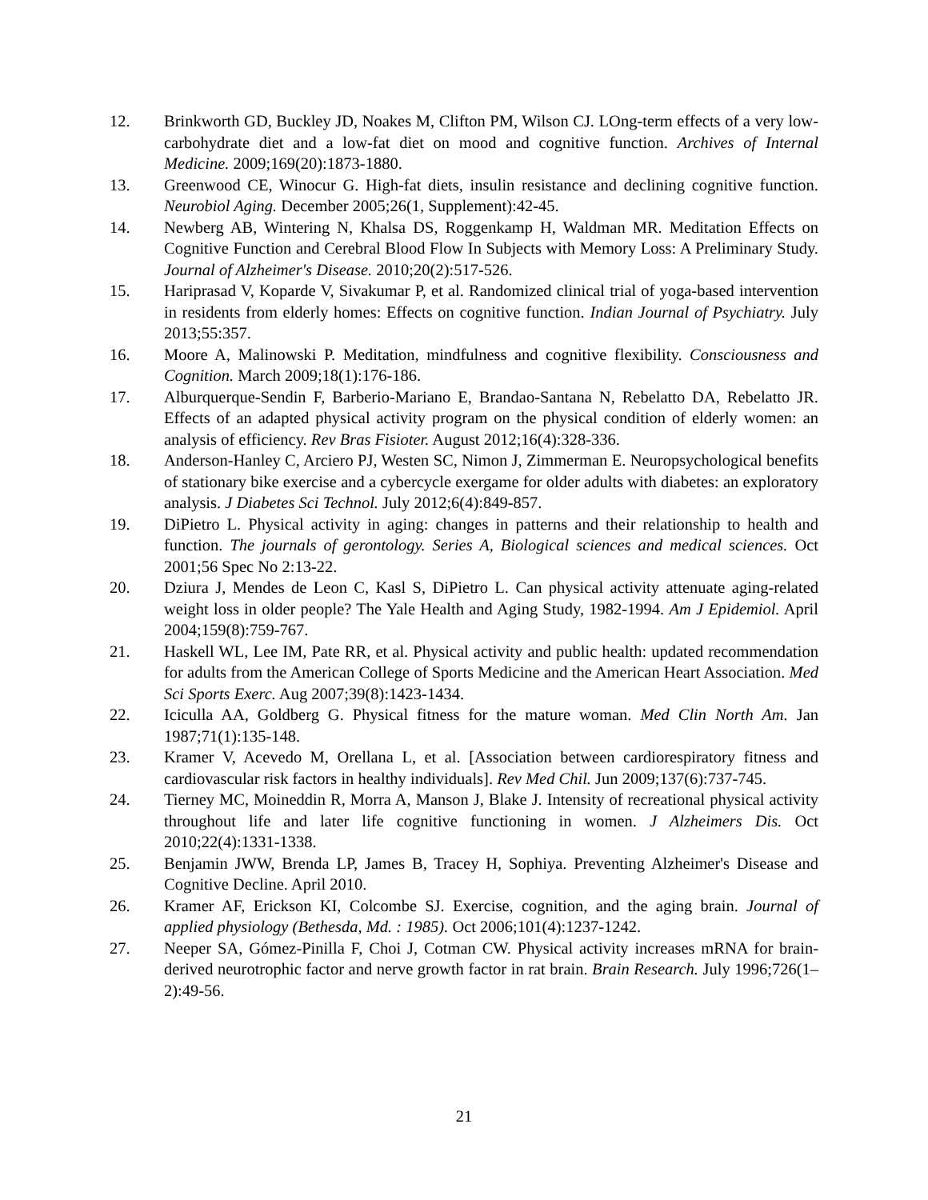12. Brinkworth GD, Buckley JD, Noakes M, Clifton PM, Wilson CJ. LOng-term effects of a very low-carbohydrate diet and a low-fat diet on mood and cognitive function. Archives of Internal Medicine. 2009;169(20):1873-1880.
13. Greenwood CE, Winocur G. High-fat diets, insulin resistance and declining cognitive function. Neurobiol Aging. December 2005;26(1, Supplement):42-45.
14. Newberg AB, Wintering N, Khalsa DS, Roggenkamp H, Waldman MR. Meditation Effects on Cognitive Function and Cerebral Blood Flow In Subjects with Memory Loss: A Preliminary Study. Journal of Alzheimer's Disease. 2010;20(2):517-526.
15. Hariprasad V, Koparde V, Sivakumar P, et al. Randomized clinical trial of yoga-based intervention in residents from elderly homes: Effects on cognitive function. Indian Journal of Psychiatry. July 2013;55:357.
16. Moore A, Malinowski P. Meditation, mindfulness and cognitive flexibility. Consciousness and Cognition. March 2009;18(1):176-186.
17. Alburquerque-Sendin F, Barberio-Mariano E, Brandao-Santana N, Rebelatto DA, Rebelatto JR. Effects of an adapted physical activity program on the physical condition of elderly women: an analysis of efficiency. Rev Bras Fisioter. August 2012;16(4):328-336.
18. Anderson-Hanley C, Arciero PJ, Westen SC, Nimon J, Zimmerman E. Neuropsychological benefits of stationary bike exercise and a cybercycle exergame for older adults with diabetes: an exploratory analysis. J Diabetes Sci Technol. July 2012;6(4):849-857.
19. DiPietro L. Physical activity in aging: changes in patterns and their relationship to health and function. The journals of gerontology. Series A, Biological sciences and medical sciences. Oct 2001;56 Spec No 2:13-22.
20. Dziura J, Mendes de Leon C, Kasl S, DiPietro L. Can physical activity attenuate aging-related weight loss in older people? The Yale Health and Aging Study, 1982-1994. Am J Epidemiol. April 2004;159(8):759-767.
21. Haskell WL, Lee IM, Pate RR, et al. Physical activity and public health: updated recommendation for adults from the American College of Sports Medicine and the American Heart Association. Med Sci Sports Exerc. Aug 2007;39(8):1423-1434.
22. Iciculla AA, Goldberg G. Physical fitness for the mature woman. Med Clin North Am. Jan 1987;71(1):135-148.
23. Kramer V, Acevedo M, Orellana L, et al. [Association between cardiorespiratory fitness and cardiovascular risk factors in healthy individuals]. Rev Med Chil. Jun 2009;137(6):737-745.
24. Tierney MC, Moineddin R, Morra A, Manson J, Blake J. Intensity of recreational physical activity throughout life and later life cognitive functioning in women. J Alzheimers Dis. Oct 2010;22(4):1331-1338.
25. Benjamin JWW, Brenda LP, James B, Tracey H, Sophiya. Preventing Alzheimer's Disease and Cognitive Decline. April 2010.
26. Kramer AF, Erickson KI, Colcombe SJ. Exercise, cognition, and the aging brain. Journal of applied physiology (Bethesda, Md. : 1985). Oct 2006;101(4):1237-1242.
27. Neeper SA, Gómez-Pinilla F, Choi J, Cotman CW. Physical activity increases mRNA for brain-derived neurotrophic factor and nerve growth factor in rat brain. Brain Research. July 1996;726(1–2):49-56.
21